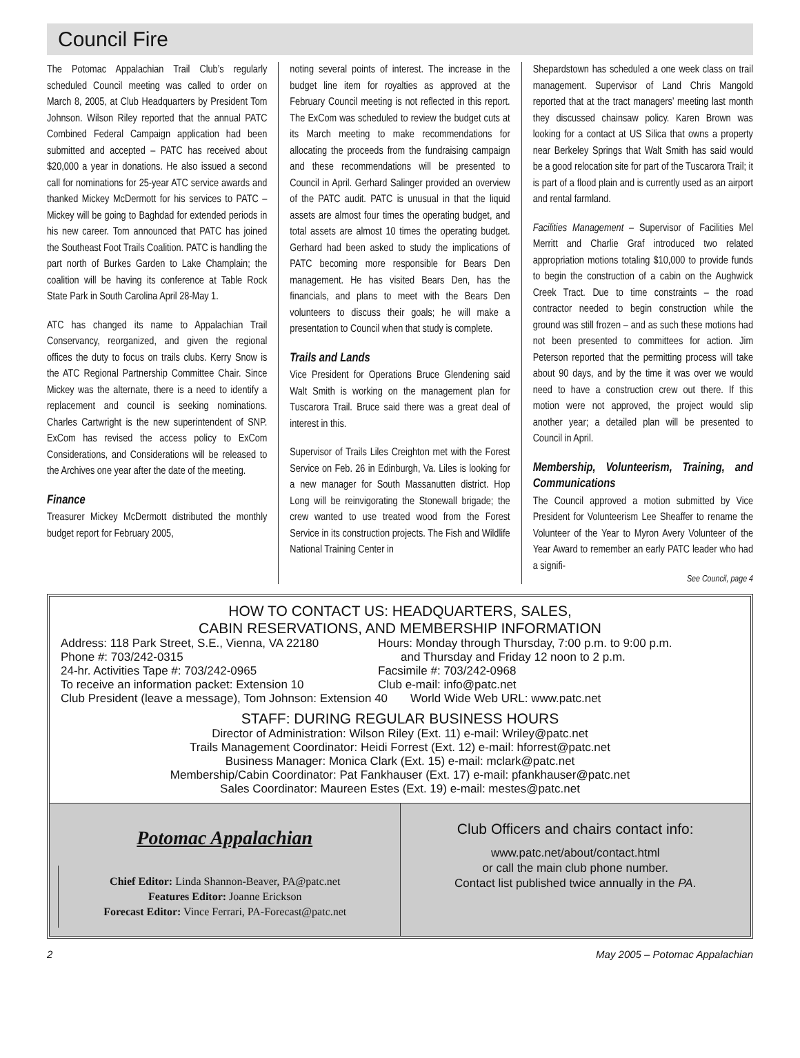Council Fire
The Potomac Appalachian Trail Club’s regularly scheduled Council meeting was called to order on March 8, 2005, at Club Headquarters by President Tom Johnson. Wilson Riley reported that the annual PATC Combined Federal Campaign application had been submitted and accepted – PATC has received about $20,000 a year in donations. He also issued a second call for nominations for 25-year ATC service awards and thanked Mickey McDermott for his services to PATC – Mickey will be going to Baghdad for extended periods in his new career. Tom announced that PATC has joined the Southeast Foot Trails Coalition. PATC is handling the part north of Burkes Garden to Lake Champlain; the coalition will be having its conference at Table Rock State Park in South Carolina April 28-May 1.
ATC has changed its name to Appalachian Trail Conservancy, reorganized, and given the regional offices the duty to focus on trails clubs. Kerry Snow is the ATC Regional Partnership Committee Chair. Since Mickey was the alternate, there is a need to identify a replacement and council is seeking nominations. Charles Cartwright is the new superintendent of SNP. ExCom has revised the access policy to ExCom Considerations, and Considerations will be released to the Archives one year after the date of the meeting.
Finance
Treasurer Mickey McDermott distributed the monthly budget report for February 2005,
noting several points of interest. The increase in the budget line item for royalties as approved at the February Council meeting is not reflected in this report. The ExCom was scheduled to review the budget cuts at its March meeting to make recommendations for allocating the proceeds from the fundraising campaign and these recommendations will be presented to Council in April. Gerhard Salinger provided an overview of the PATC audit. PATC is unusual in that the liquid assets are almost four times the operating budget, and total assets are almost 10 times the operating budget. Gerhard had been asked to study the implications of PATC becoming more responsible for Bears Den management. He has visited Bears Den, has the financials, and plans to meet with the Bears Den volunteers to discuss their goals; he will make a presentation to Council when that study is complete.
Trails and Lands
Vice President for Operations Bruce Glendening said Walt Smith is working on the management plan for Tuscarora Trail. Bruce said there was a great deal of interest in this.
Supervisor of Trails Liles Creighton met with the Forest Service on Feb. 26 in Edinburgh, Va. Liles is looking for a new manager for South Massanutten district. Hop Long will be reinvigorating the Stonewall brigade; the crew wanted to use treated wood from the Forest Service in its construction projects. The Fish and Wildlife National Training Center in
Shepardstown has scheduled a one week class on trail management. Supervisor of Land Chris Mangold reported that at the tract managers’ meeting last month they discussed chainsaw policy. Karen Brown was looking for a contact at US Silica that owns a property near Berkeley Springs that Walt Smith has said would be a good relocation site for part of the Tuscarora Trail; it is part of a flood plain and is currently used as an airport and rental farmland.
Facilities Management – Supervisor of Facilities Mel Merritt and Charlie Graf introduced two related appropriation motions totaling $10,000 to provide funds to begin the construction of a cabin on the Aughwick Creek Tract. Due to time constraints – the road contractor needed to begin construction while the ground was still frozen – and as such these motions had not been presented to committees for action. Jim Peterson reported that the permitting process will take about 90 days, and by the time it was over we would need to have a construction crew out there. If this motion were not approved, the project would slip another year; a detailed plan will be presented to Council in April.
Membership, Volunteerism, Training, and Communications
The Council approved a motion submitted by Vice President for Volunteerism Lee Sheaffer to rename the Volunteer of the Year to Myron Avery Volunteer of the Year Award to remember an early PATC leader who had a signifi-
See Council, page 4
HOW TO CONTACT US: HEADQUARTERS, SALES,
CABIN RESERVATIONS, AND MEMBERSHIP INFORMATION
Address: 118 Park Street, S.E., Vienna, VA 22180
Hours: Monday through Thursday, 7:00 p.m. to 9:00 p.m.
Phone #: 703/242-0315 and Thursday and Friday 12 noon to 2 p.m.
24-hr. Activities Tape #: 703/242-0965 Facsimile #: 703/242-0968
To receive an information packet: Extension 10
Club e-mail: info@patc.net
Club President (leave a message), Tom Johnson: Extension 40 World Wide Web URL: www.patc.net
STAFF: DURING REGULAR BUSINESS HOURS
Director of Administration: Wilson Riley (Ext. 11) e-mail: Wriley@patc.net
Trails Management Coordinator: Heidi Forrest (Ext. 12) e-mail: hforrest@patc.net
Business Manager: Monica Clark (Ext. 15) e-mail: mclark@patc.net
Membership/Cabin Coordinator: Pat Fankhauser (Ext. 17) e-mail: pfankhauser@patc.net
Sales Coordinator: Maureen Estes (Ext. 19) e-mail: mestes@patc.net
Potomac Appalachian
Chief Editor: Linda Shannon-Beaver, PA@patc.net
Features Editor: Joanne Erickson
Forecast Editor: Vince Ferrari, PA-Forecast@patc.net
Club Officers and chairs contact info:
www.patc.net/about/contact.html
or call the main club phone number.
Contact list published twice annually in the PA.
2 May 2005 – Potomac Appalachian